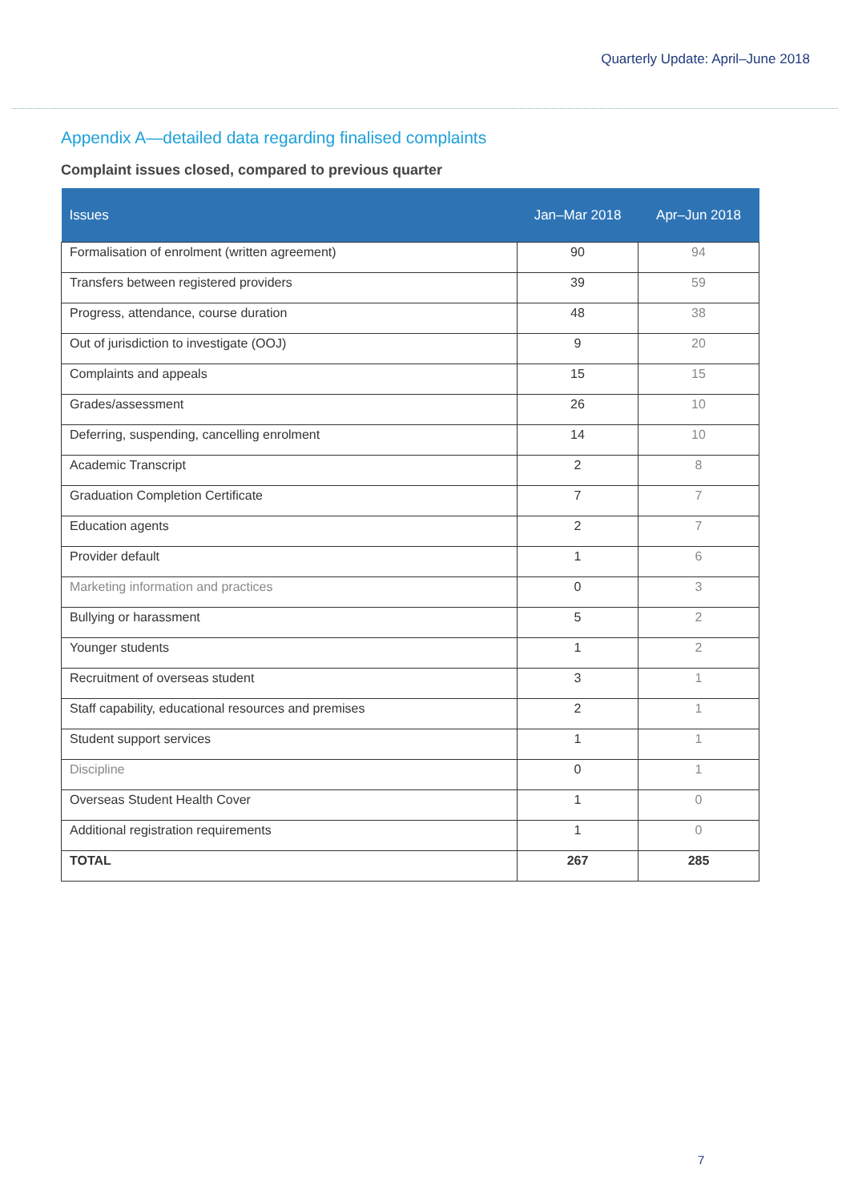Quarterly Update: April–June 2018
Appendix A—detailed data regarding finalised complaints
Complaint issues closed, compared to previous quarter
| Issues | Jan–Mar 2018 | Apr–Jun 2018 |
| --- | --- | --- |
| Formalisation of enrolment (written agreement) | 90 | 94 |
| Transfers between registered providers | 39 | 59 |
| Progress, attendance, course duration | 48 | 38 |
| Out of jurisdiction to investigate (OOJ) | 9 | 20 |
| Complaints and appeals | 15 | 15 |
| Grades/assessment | 26 | 10 |
| Deferring, suspending, cancelling enrolment | 14 | 10 |
| Academic Transcript | 2 | 8 |
| Graduation Completion Certificate | 7 | 7 |
| Education agents | 2 | 7 |
| Provider default | 1 | 6 |
| Marketing information and practices | 0 | 3 |
| Bullying or harassment | 5 | 2 |
| Younger students | 1 | 2 |
| Recruitment of overseas student | 3 | 1 |
| Staff capability, educational resources and premises | 2 | 1 |
| Student support services | 1 | 1 |
| Discipline | 0 | 1 |
| Overseas Student Health Cover | 1 | 0 |
| Additional registration requirements | 1 | 0 |
| TOTAL | 267 | 285 |
7